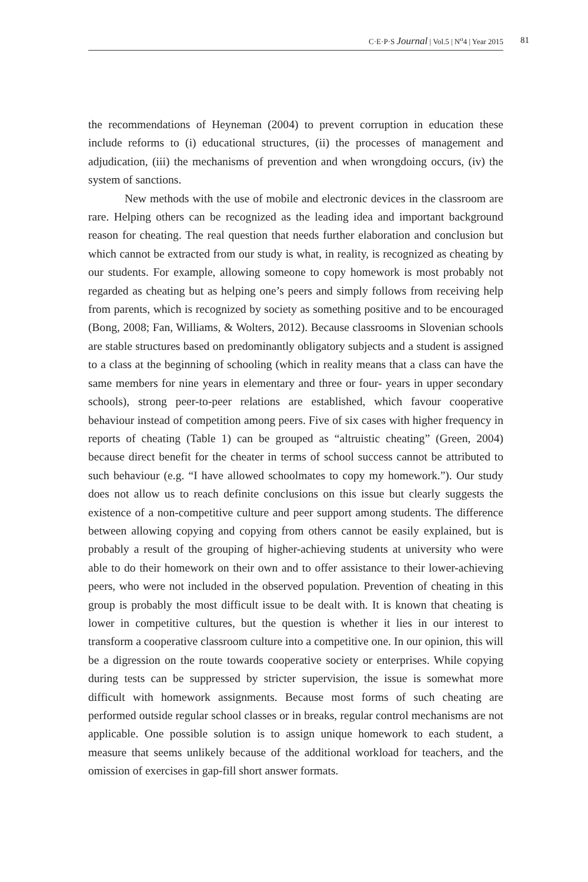C·E·P·S Journal | Vol.5 | N<sup>o</sup>4 | Year 2015 81
the recommendations of Heyneman (2004) to prevent corruption in education these include reforms to (i) educational structures, (ii) the processes of management and adjudication, (iii) the mechanisms of prevention and when wrongdoing occurs, (iv) the system of sanctions.
New methods with the use of mobile and electronic devices in the classroom are rare. Helping others can be recognized as the leading idea and important background reason for cheating. The real question that needs further elaboration and conclusion but which cannot be extracted from our study is what, in reality, is recognized as cheating by our students. For example, allowing someone to copy homework is most probably not regarded as cheating but as helping one’s peers and simply follows from receiving help from parents, which is recognized by society as something positive and to be encouraged (Bong, 2008; Fan, Williams, & Wolters, 2012). Because classrooms in Slovenian schools are stable structures based on predominantly obligatory subjects and a student is assigned to a class at the beginning of schooling (which in reality means that a class can have the same members for nine years in elementary and three or four- years in upper secondary schools), strong peer-to-peer relations are established, which favour cooperative behaviour instead of competition among peers. Five of six cases with higher frequency in reports of cheating (Table 1) can be grouped as “altruistic cheating” (Green, 2004) because direct benefit for the cheater in terms of school success cannot be attributed to such behaviour (e.g. “I have allowed schoolmates to copy my homework.”). Our study does not allow us to reach definite conclusions on this issue but clearly suggests the existence of a non-competitive culture and peer support among students. The difference between allowing copying and copying from others cannot be easily explained, but is probably a result of the grouping of higher-achieving students at university who were able to do their homework on their own and to offer assistance to their lower-achieving peers, who were not included in the observed population. Prevention of cheating in this group is probably the most difficult issue to be dealt with. It is known that cheating is lower in competitive cultures, but the question is whether it lies in our interest to transform a cooperative classroom culture into a competitive one. In our opinion, this will be a digression on the route towards cooperative society or enterprises. While copying during tests can be suppressed by stricter supervision, the issue is somewhat more difficult with homework assignments. Because most forms of such cheating are performed outside regular school classes or in breaks, regular control mechanisms are not applicable. One possible solution is to assign unique homework to each student, a measure that seems unlikely because of the additional workload for teachers, and the omission of exercises in gap-fill short answer formats.